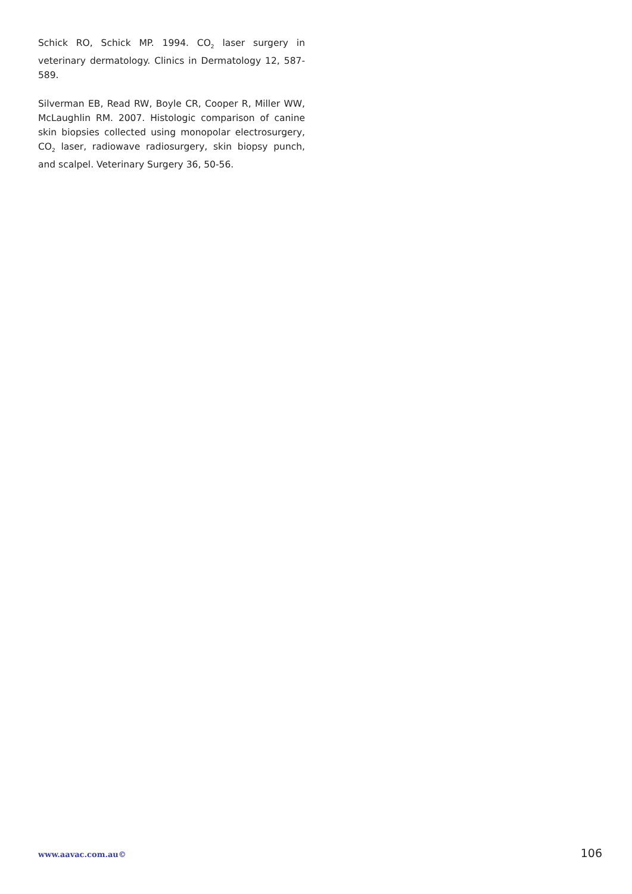Schick RO, Schick MP. 1994. CO<sub>2</sub> laser surgery in veterinary dermatology. Clinics in Dermatology 12, 587-589.
Silverman EB, Read RW, Boyle CR, Cooper R, Miller WW, McLaughlin RM. 2007. Histologic comparison of canine skin biopsies collected using monopolar electrosurgery, CO<sub>2</sub> laser, radiowave radiosurgery, skin biopsy punch, and scalpel. Veterinary Surgery 36, 50-56.
www.aavac.com.au© 106